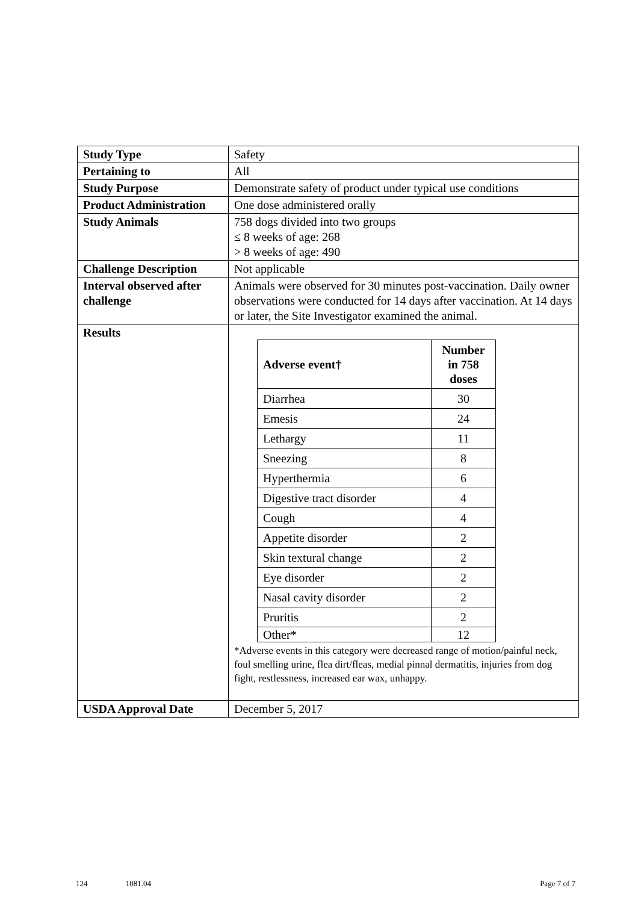| Study Type | Safety |
| Pertaining to | All |
| Study Purpose | Demonstrate safety of product under typical use conditions |
| Product Administration | One dose administered orally |
| Study Animals | 758 dogs divided into two groups ≤ 8 weeks of age: 268 > 8 weeks of age: 490 |
| Challenge Description | Not applicable |
| Interval observed after challenge | Animals were observed for 30 minutes post-vaccination. Daily owner observations were conducted for 14 days after vaccination. At 14 days or later, the Site Investigator examined the animal. |
| Results | / Adverse event† / Number in 758 doses / / --- / --- / / Diarrhea / 30 / / Emesis / 24 / / Lethargy / 11 / / Sneezing / 8 / / Hyperthermia / 6 / / Digestive tract disorder / 4 / / Cough / 4 / / Appetite disorder / 2 / / Skin textural change / 2 / / Eye disorder / 2 / / Nasal cavity disorder / 2 / / Pruritis / 2 / / Other* / 12 / *Adverse events in this category were decreased range of motion/painful neck, foul smelling urine, flea dirt/fleas, medial pinnal dermatitis, injuries from dog fight, restlessness, increased ear wax, unhappy. |
| USDA Approval Date | December 5, 2017 |
124 1081.04 Page 7 of 7